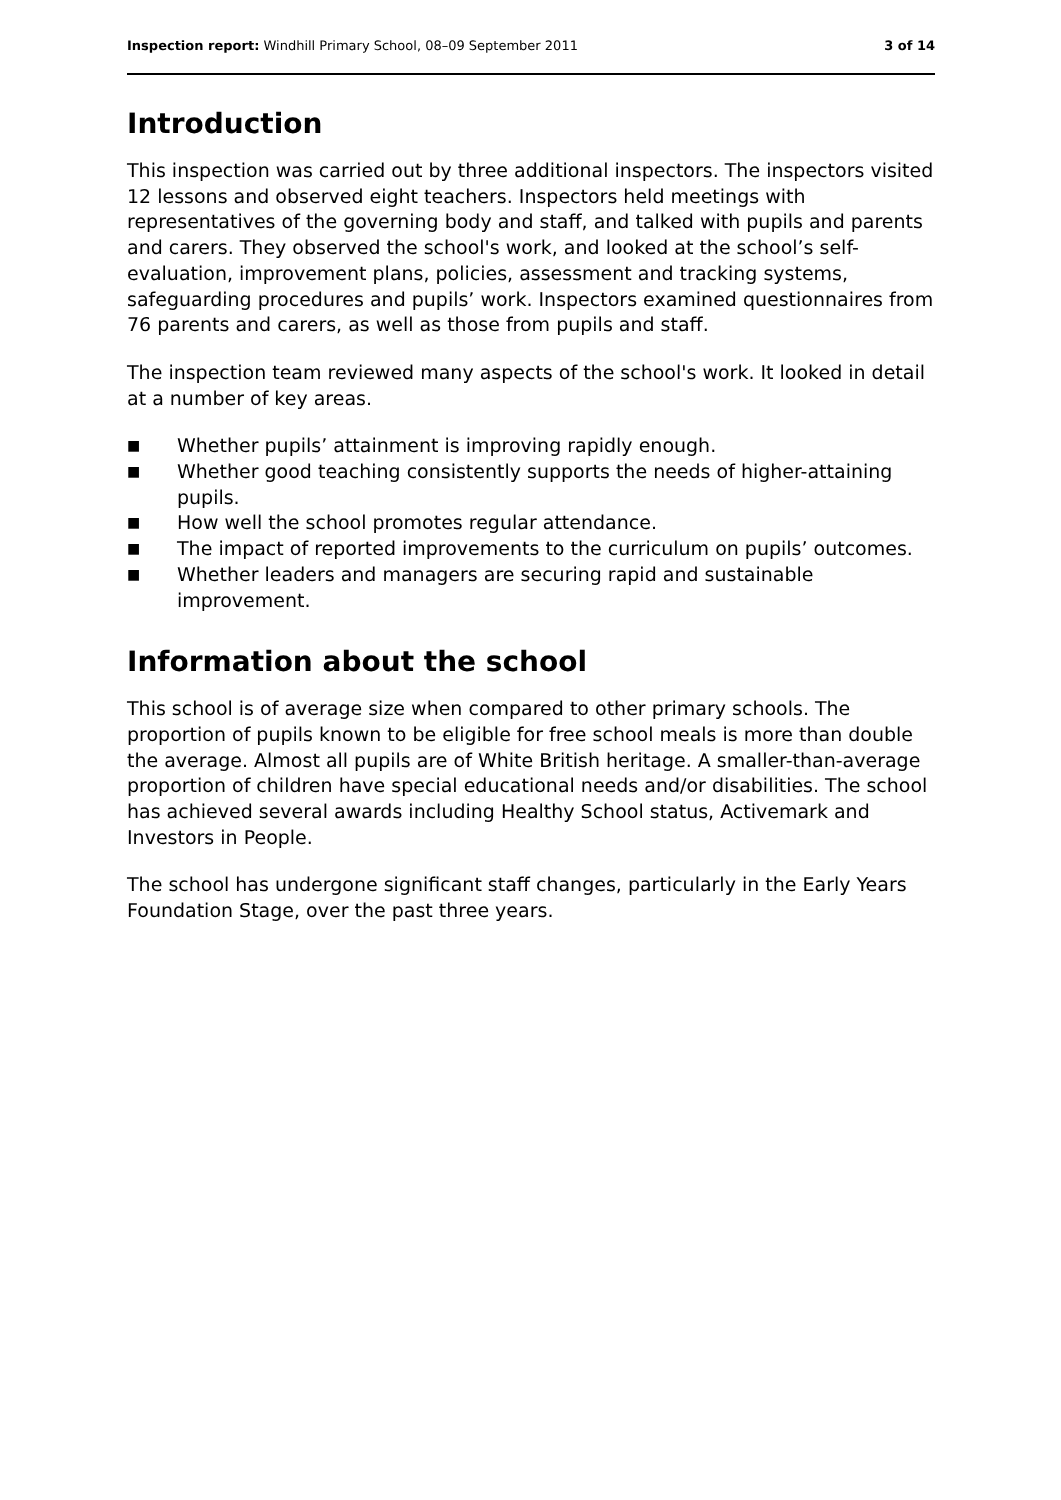Inspection report: Windhill Primary School, 08–09 September 2011
3 of 14
Introduction
This inspection was carried out by three additional inspectors. The inspectors visited 12 lessons and observed eight teachers. Inspectors held meetings with representatives of the governing body and staff, and talked with pupils and parents and carers. They observed the school's work, and looked at the school’s self-evaluation, improvement plans, policies, assessment and tracking systems, safeguarding procedures and pupils’ work. Inspectors examined questionnaires from 76 parents and carers, as well as those from pupils and staff.
The inspection team reviewed many aspects of the school's work. It looked in detail at a number of key areas.
■ Whether pupils’ attainment is improving rapidly enough.
■ Whether good teaching consistently supports the needs of higher-attaining pupils.
■ How well the school promotes regular attendance.
■ The impact of reported improvements to the curriculum on pupils’ outcomes.
■ Whether leaders and managers are securing rapid and sustainable improvement.
Information about the school
This school is of average size when compared to other primary schools. The proportion of pupils known to be eligible for free school meals is more than double the average. Almost all pupils are of White British heritage. A smaller-than-average proportion of children have special educational needs and/or disabilities. The school has achieved several awards including Healthy School status, Activemark and Investors in People.
The school has undergone significant staff changes, particularly in the Early Years Foundation Stage, over the past three years.